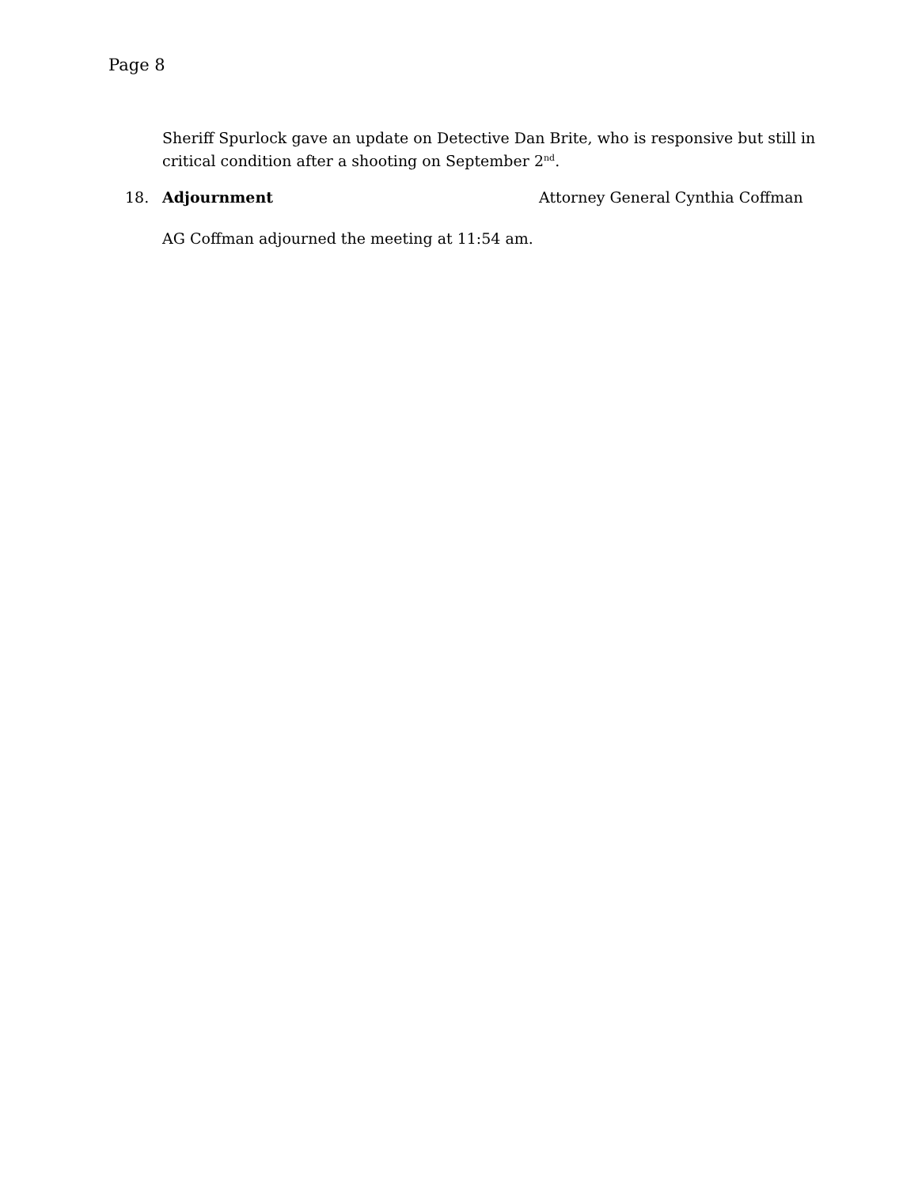Page 8
Sheriff Spurlock gave an update on Detective Dan Brite, who is responsive but still in critical condition after a shooting on September 2<sup>nd</sup>.
18. Adjournment Attorney General Cynthia Coffman
AG Coffman adjourned the meeting at 11:54 am.